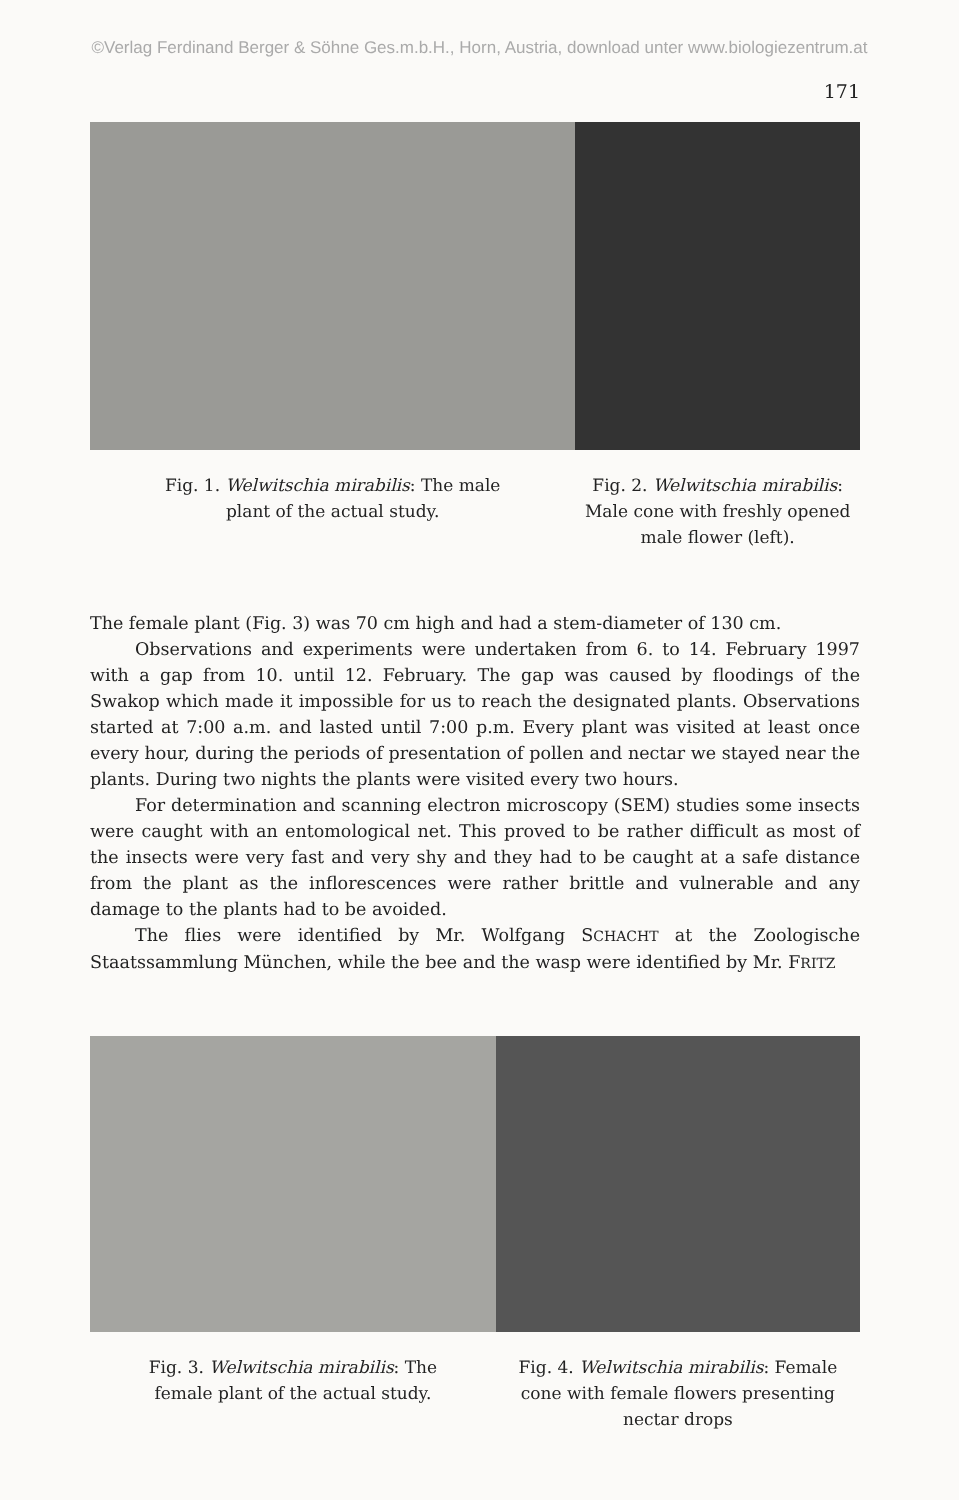©Verlag Ferdinand Berger & Söhne Ges.m.b.H., Horn, Austria, download unter www.biologiezentrum.at
171
Fig. 1. Welwitschia mirabilis: The male
plant of the actual study.
Fig. 2. Welwitschia mirabilis:
Male cone with freshly opened
male flower (left).
The female plant (Fig. 3) was 70 cm high and had a stem-diameter of 130 cm.
Observations and experiments were undertaken from 6. to 14. February 1997 with a gap from 10. until 12. February. The gap was caused by floodings of the Swakop which made it impossible for us to reach the designated plants. Observations started at 7:00 a.m. and lasted until 7:00 p.m. Every plant was visited at least once every hour, during the periods of presentation of pollen and nectar we stayed near the plants. During two nights the plants were visited every two hours.
For determination and scanning electron microscopy (SEM) studies some insects were caught with an entomological net. This proved to be rather difficult as most of the insects were very fast and very shy and they had to be caught at a safe distance from the plant as the inflorescences were rather brittle and vulnerable and any damage to the plants had to be avoided.
The flies were identified by Mr. Wolfgang SCHACHT at the Zoologische Staatssammlung München, while the bee and the wasp were identified by Mr. FRITZ
Fig. 3. Welwitschia mirabilis: The
female plant of the actual study.
Fig. 4. Welwitschia mirabilis: Female
cone with female flowers presenting
nectar drops